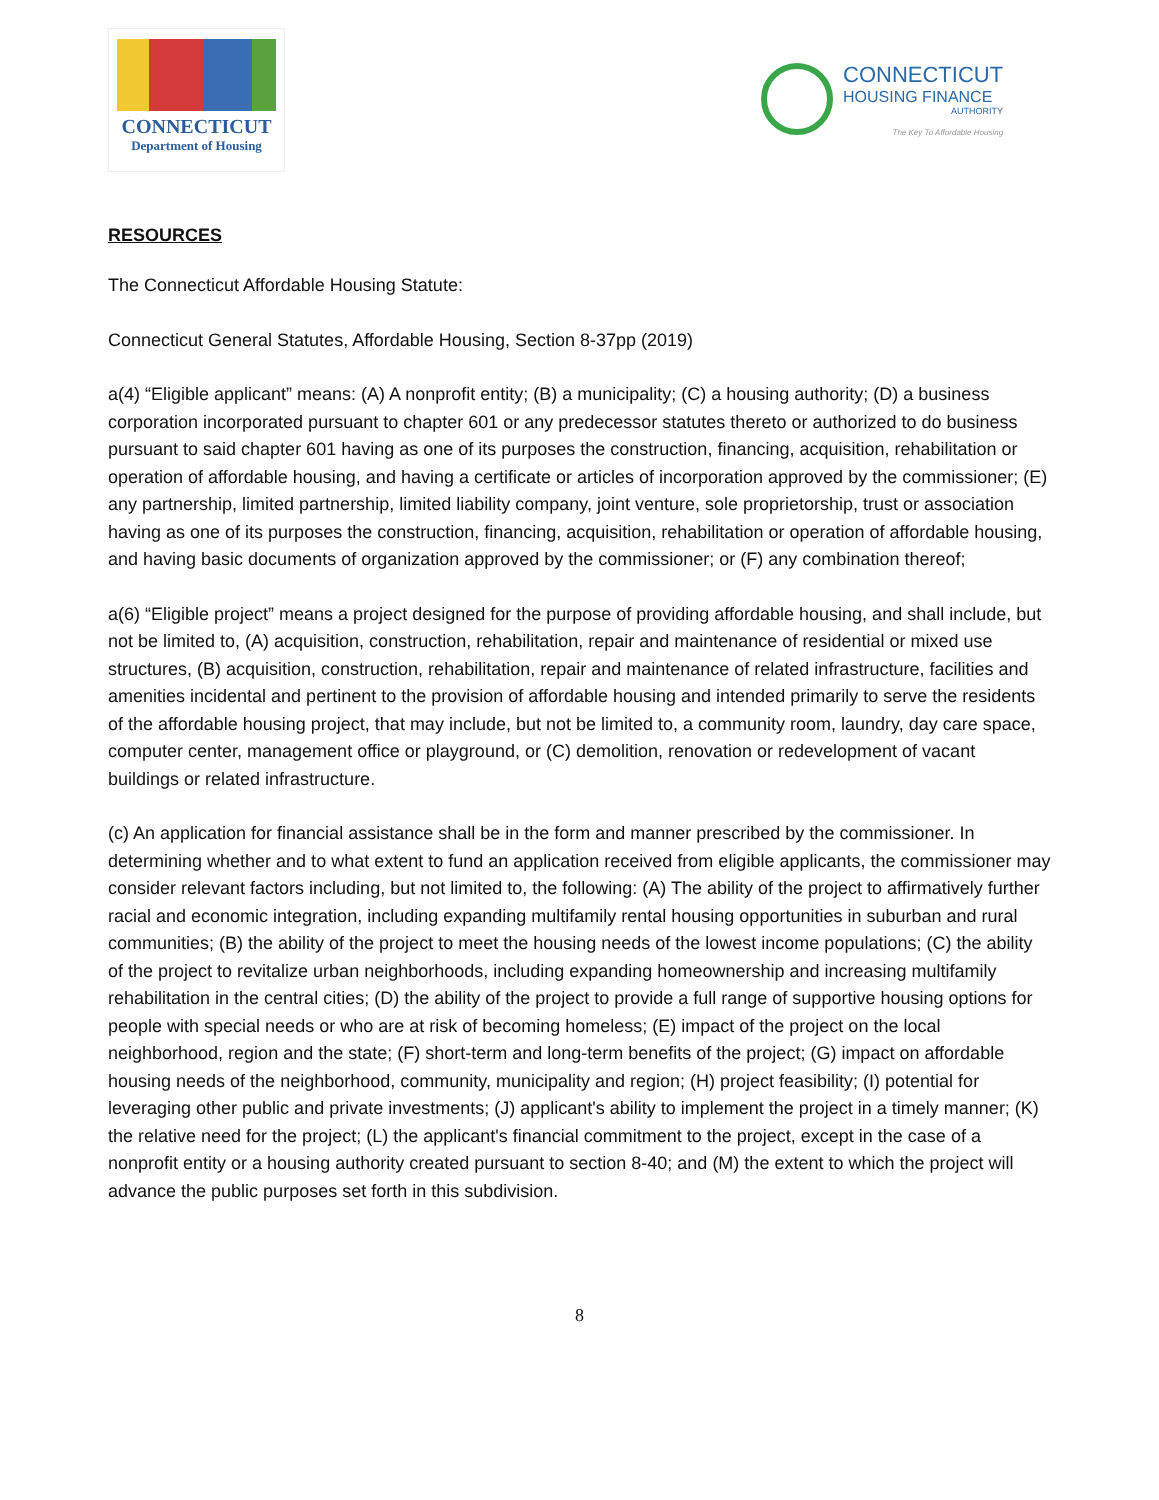CONNECTICUT
Department of Housing
CONNECTICUT
HOUSING FINANCE
AUTHORITY
The Key To Affordable Housing
RESOURCES
The Connecticut Affordable Housing Statute:
Connecticut General Statutes, Affordable Housing, Section 8-37pp (2019)
a(4) “Eligible applicant” means: (A) A nonprofit entity; (B) a municipality; (C) a housing authority; (D) a business corporation incorporated pursuant to chapter 601 or any predecessor statutes thereto or authorized to do business pursuant to said chapter 601 having as one of its purposes the construction, financing, acquisition, rehabilitation or operation of affordable housing, and having a certificate or articles of incorporation approved by the commissioner; (E) any partnership, limited partnership, limited liability company, joint venture, sole proprietorship, trust or association having as one of its purposes the construction, financing, acquisition, rehabilitation or operation of affordable housing, and having basic documents of organization approved by the commissioner; or (F) any combination thereof;
a(6) “Eligible project” means a project designed for the purpose of providing affordable housing, and shall include, but not be limited to, (A) acquisition, construction, rehabilitation, repair and maintenance of residential or mixed use structures, (B) acquisition, construction, rehabilitation, repair and maintenance of related infrastructure, facilities and amenities incidental and pertinent to the provision of affordable housing and intended primarily to serve the residents of the affordable housing project, that may include, but not be limited to, a community room, laundry, day care space, computer center, management office or playground, or (C) demolition, renovation or redevelopment of vacant buildings or related infrastructure.
(c) An application for financial assistance shall be in the form and manner prescribed by the commissioner. In determining whether and to what extent to fund an application received from eligible applicants, the commissioner may consider relevant factors including, but not limited to, the following: (A) The ability of the project to affirmatively further racial and economic integration, including expanding multifamily rental housing opportunities in suburban and rural communities; (B) the ability of the project to meet the housing needs of the lowest income populations; (C) the ability of the project to revitalize urban neighborhoods, including expanding homeownership and increasing multifamily rehabilitation in the central cities; (D) the ability of the project to provide a full range of supportive housing options for people with special needs or who are at risk of becoming homeless; (E) impact of the project on the local neighborhood, region and the state; (F) short-term and long-term benefits of the project; (G) impact on affordable housing needs of the neighborhood, community, municipality and region; (H) project feasibility; (I) potential for leveraging other public and private investments; (J) applicant's ability to implement the project in a timely manner; (K) the relative need for the project; (L) the applicant's financial commitment to the project, except in the case of a nonprofit entity or a housing authority created pursuant to section 8-40; and (M) the extent to which the project will advance the public purposes set forth in this subdivision.
8